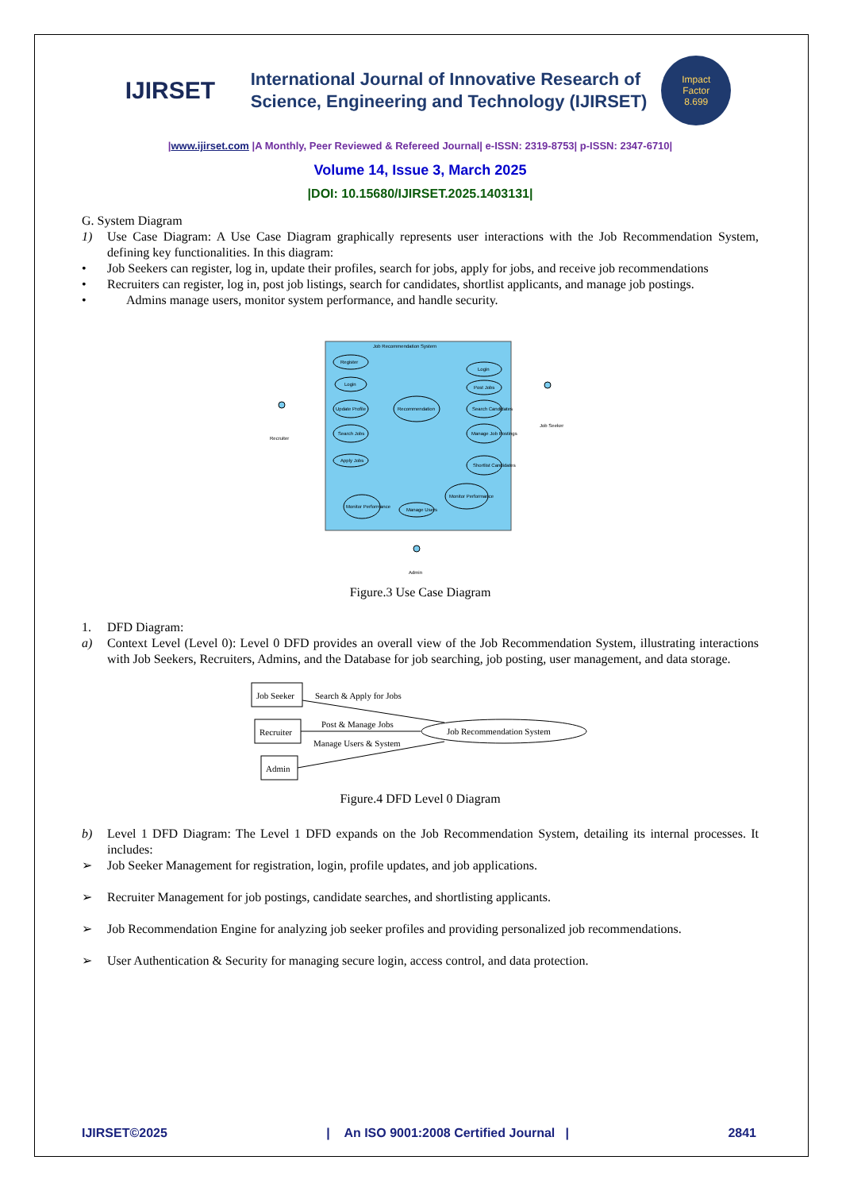IJIRSET
International Journal of Innovative Research of
Science, Engineering and Technology (IJIRSET)
Impact
Factor
8.699
|www.ijirset.com |A Monthly, Peer Reviewed & Refereed Journal| e-ISSN: 2319-8753| p-ISSN: 2347-6710|
Volume 14, Issue 3, March 2025
|DOI: 10.15680/IJIRSET.2025.1403131|
G. System Diagram
1) Use Case Diagram: A Use Case Diagram graphically represents user interactions with the Job Recommendation System, defining key functionalities. In this diagram:
• Job Seekers can register, log in, update their profiles, search for jobs, apply for jobs, and receive job recommendations
• Recruiters can register, log in, post job listings, search for candidates, shortlist applicants, and manage job postings.
• Admins manage users, monitor system performance, and handle security.
Job Recommendation System
Register
Login
Update Profile
Search Jobs
Apply Jobs
Recommendation
Login
Post Jobs
Search Candidates
Manage Job Postings
Shortlist Candidates
Monitor Performance
Manage Users
Monitor Performance
Recruiter
Job Seeker
Admin
Figure.3 Use Case Diagram
1. DFD Diagram:
a) Context Level (Level 0): Level 0 DFD provides an overall view of the Job Recommendation System, illustrating interactions with Job Seekers, Recruiters, Admins, and the Database for job searching, job posting, user management, and data storage.
Job Seeker
Recruiter
Admin
Job Recommendation System
Search & Apply for Jobs
Post & Manage Jobs
Manage Users & System
Figure.4 DFD Level 0 Diagram
b) Level 1 DFD Diagram: The Level 1 DFD expands on the Job Recommendation System, detailing its internal processes. It includes:
➢ Job Seeker Management for registration, login, profile updates, and job applications.
➢ Recruiter Management for job postings, candidate searches, and shortlisting applicants.
➢ Job Recommendation Engine for analyzing job seeker profiles and providing personalized job recommendations.
➢ User Authentication & Security for managing secure login, access control, and data protection.
IJIRSET©2025 | An ISO 9001:2008 Certified Journal | 2841